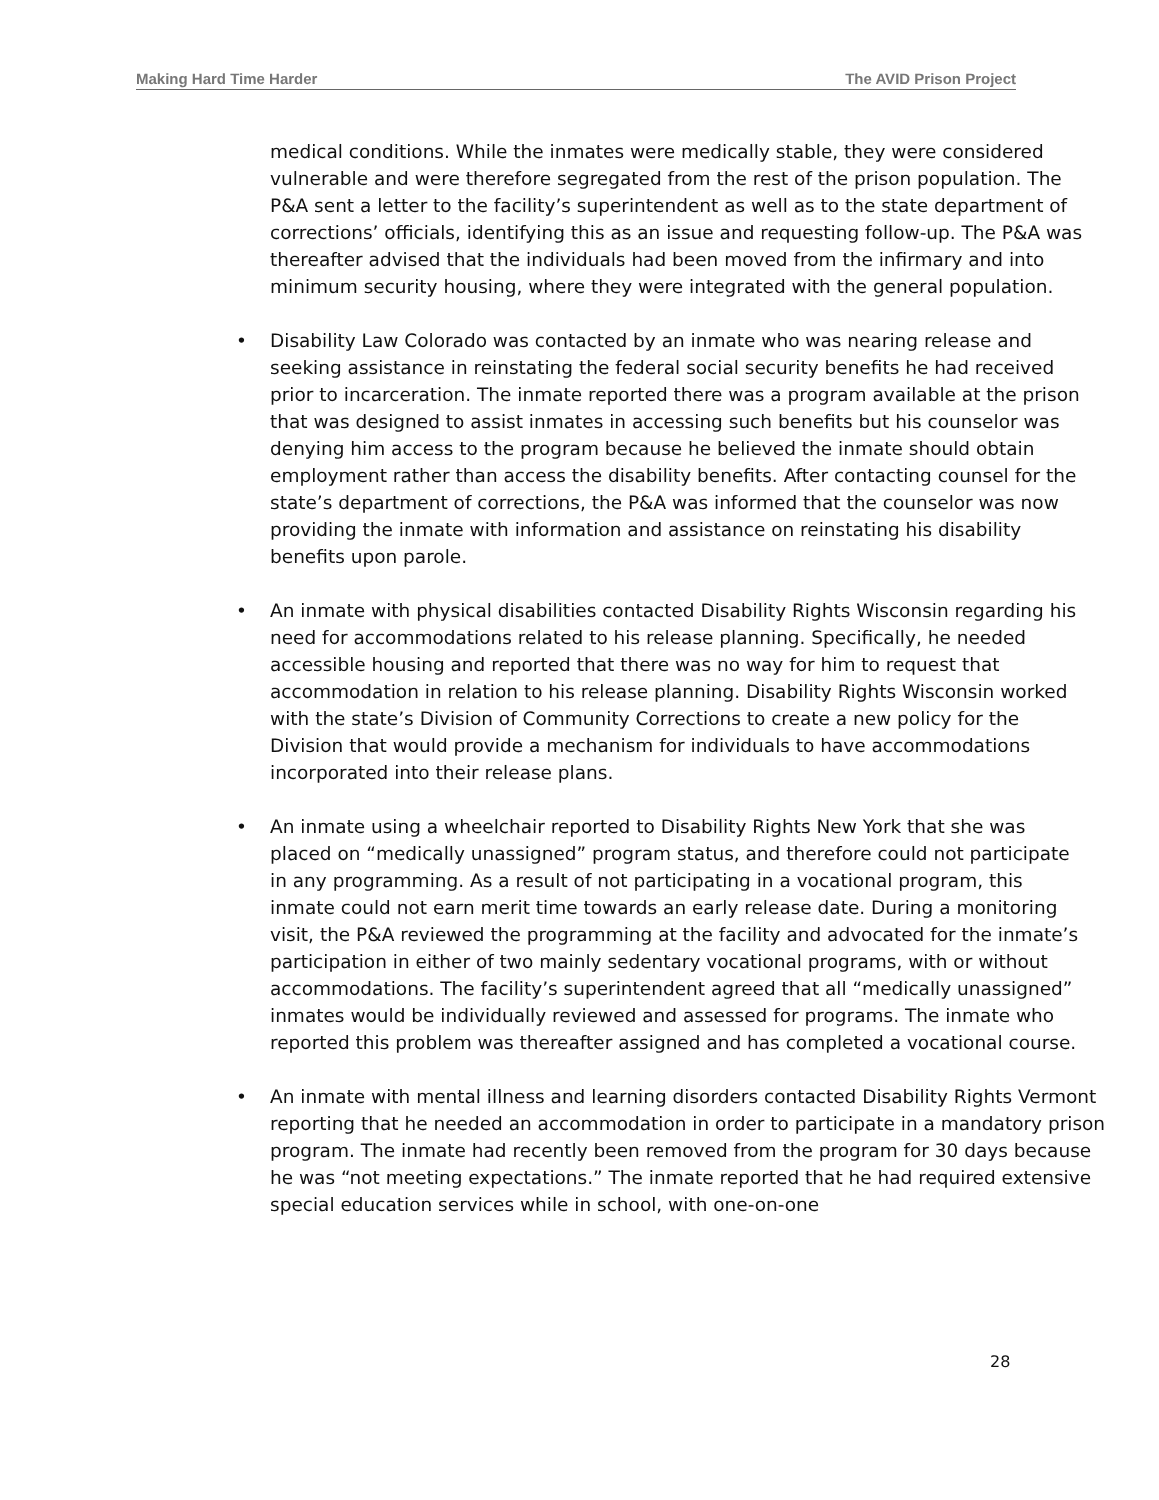Making Hard Time Harder The AVID Prison Project
medical conditions. While the inmates were medically stable, they were considered vulnerable and were therefore segregated from the rest of the prison population. The P&A sent a letter to the facility’s superintendent as well as to the state department of corrections’ officials, identifying this as an issue and requesting follow-up. The P&A was thereafter advised that the individuals had been moved from the infirmary and into minimum security housing, where they were integrated with the general population.
• Disability Law Colorado was contacted by an inmate who was nearing release and seeking assistance in reinstating the federal social security benefits he had received prior to incarceration. The inmate reported there was a program available at the prison that was designed to assist inmates in accessing such benefits but his counselor was denying him access to the program because he believed the inmate should obtain employment rather than access the disability benefits. After contacting counsel for the state’s department of corrections, the P&A was informed that the counselor was now providing the inmate with information and assistance on reinstating his disability benefits upon parole.
• An inmate with physical disabilities contacted Disability Rights Wisconsin regarding his need for accommodations related to his release planning. Specifically, he needed accessible housing and reported that there was no way for him to request that accommodation in relation to his release planning. Disability Rights Wisconsin worked with the state’s Division of Community Corrections to create a new policy for the Division that would provide a mechanism for individuals to have accommodations incorporated into their release plans.
• An inmate using a wheelchair reported to Disability Rights New York that she was placed on “medically unassigned” program status, and therefore could not participate in any programming. As a result of not participating in a vocational program, this inmate could not earn merit time towards an early release date. During a monitoring visit, the P&A reviewed the programming at the facility and advocated for the inmate’s participation in either of two mainly sedentary vocational programs, with or without accommodations. The facility’s superintendent agreed that all “medically unassigned” inmates would be individually reviewed and assessed for programs. The inmate who reported this problem was thereafter assigned and has completed a vocational course.
• An inmate with mental illness and learning disorders contacted Disability Rights Vermont reporting that he needed an accommodation in order to participate in a mandatory prison program. The inmate had recently been removed from the program for 30 days because he was “not meeting expectations.” The inmate reported that he had required extensive special education services while in school, with one-on-one
28